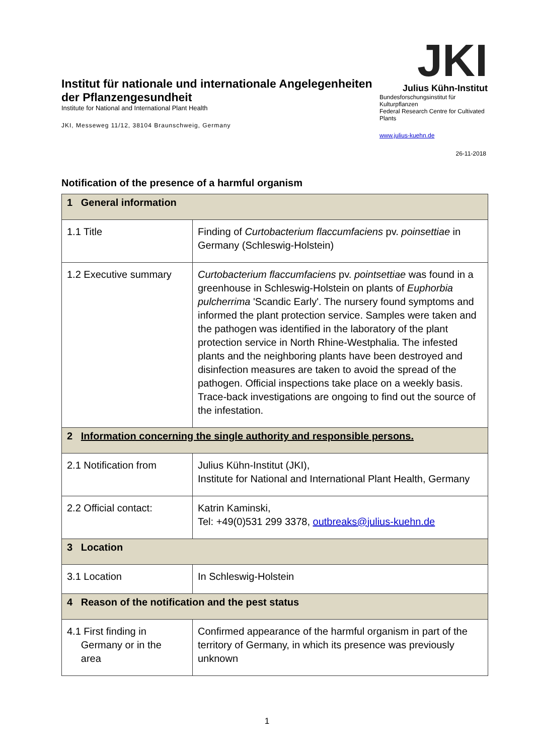Institut für nationale und internationale Angelegenheiten der Pflanzengesundheit
Institute for National and International Plant Health
JKI, Messeweg 11/12, 38104 Braunschweig, Germany
JKI
Julius Kühn-Institut
Bundesforschungsinstitut für Kulturpflanzen
Federal Research Centre for Cultivated Plants
www.julius-kuehn.de
26-11-2018
Notification of the presence of a harmful organism
| 1 General information | |
| --- | --- |
| 1.1 Title | Finding of Curtobacterium flaccumfaciens pv. poinsettiae in Germany (Schleswig-Holstein) |
| 1.2 Executive summary | Curtobacterium flaccumfaciens pv. pointsettiae was found in a greenhouse in Schleswig-Holstein on plants of Euphorbia pulcherrima 'Scandic Early'. The nursery found symptoms and informed the plant protection service. Samples were taken and the pathogen was identified in the laboratory of the plant protection service in North Rhine-Westphalia. The infested plants and the neighboring plants have been destroyed and disinfection measures are taken to avoid the spread of the pathogen. Official inspections take place on a weekly basis. Trace-back investigations are ongoing to find out the source of the infestation. |
| 2 Information concerning the single authority and responsible persons. | |
| 2.1 Notification from | Julius Kühn-Institut (JKI), Institute for National and International Plant Health, Germany |
| 2.2 Official contact: | Katrin Kaminski, Tel: +49(0)531 299 3378, outbreaks@julius-kuehn.de |
| 3 Location | |
| 3.1 Location | In Schleswig-Holstein |
| 4 Reason of the notification and the pest status | |
| 4.1 First finding in Germany or in the area | Confirmed appearance of the harmful organism in part of the territory of Germany, in which its presence was previously unknown |
1